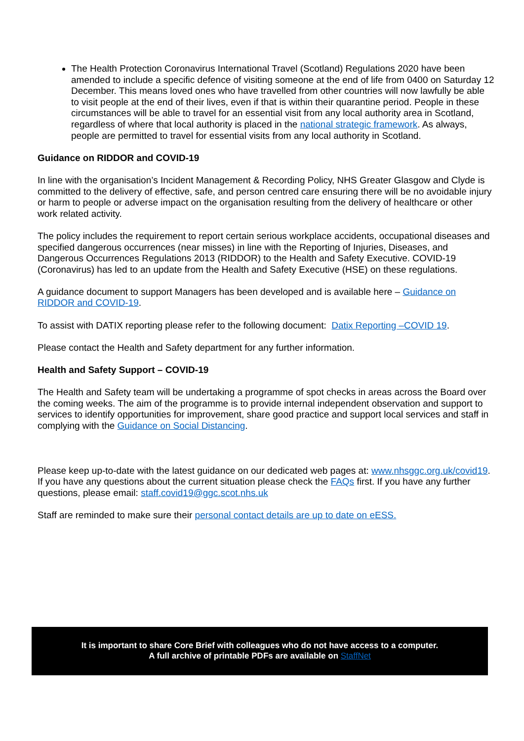The Health Protection Coronavirus International Travel (Scotland) Regulations 2020 have been amended to include a specific defence of visiting someone at the end of life from 0400 on Saturday 12 December. This means loved ones who have travelled from other countries will now lawfully be able to visit people at the end of their lives, even if that is within their quarantine period. People in these circumstances will be able to travel for an essential visit from any local authority area in Scotland, regardless of where that local authority is placed in the national strategic framework. As always, people are permitted to travel for essential visits from any local authority in Scotland.
Guidance on RIDDOR and COVID-19
In line with the organisation’s Incident Management & Recording Policy, NHS Greater Glasgow and Clyde is committed to the delivery of effective, safe, and person centred care ensuring there will be no avoidable injury or harm to people or adverse impact on the organisation resulting from the delivery of healthcare or other work related activity.
The policy includes the requirement to report certain serious workplace accidents, occupational diseases and specified dangerous occurrences (near misses) in line with the Reporting of Injuries, Diseases, and Dangerous Occurrences Regulations 2013 (RIDDOR) to the Health and Safety Executive. COVID-19 (Coronavirus) has led to an update from the Health and Safety Executive (HSE) on these regulations.
A guidance document to support Managers has been developed and is available here – Guidance on RIDDOR and COVID-19.
To assist with DATIX reporting please refer to the following document: Datix Reporting –COVID 19.
Please contact the Health and Safety department for any further information.
Health and Safety Support – COVID-19
The Health and Safety team will be undertaking a programme of spot checks in areas across the Board over the coming weeks. The aim of the programme is to provide internal independent observation and support to services to identify opportunities for improvement, share good practice and support local services and staff in complying with the Guidance on Social Distancing.
Please keep up-to-date with the latest guidance on our dedicated web pages at: www.nhsggc.org.uk/covid19. If you have any questions about the current situation please check the FAQs first. If you have any further questions, please email: staff.covid19@ggc.scot.nhs.uk
Staff are reminded to make sure their personal contact details are up to date on eESS.
It is important to share Core Brief with colleagues who do not have access to a computer.
A full archive of printable PDFs are available on StaffNet